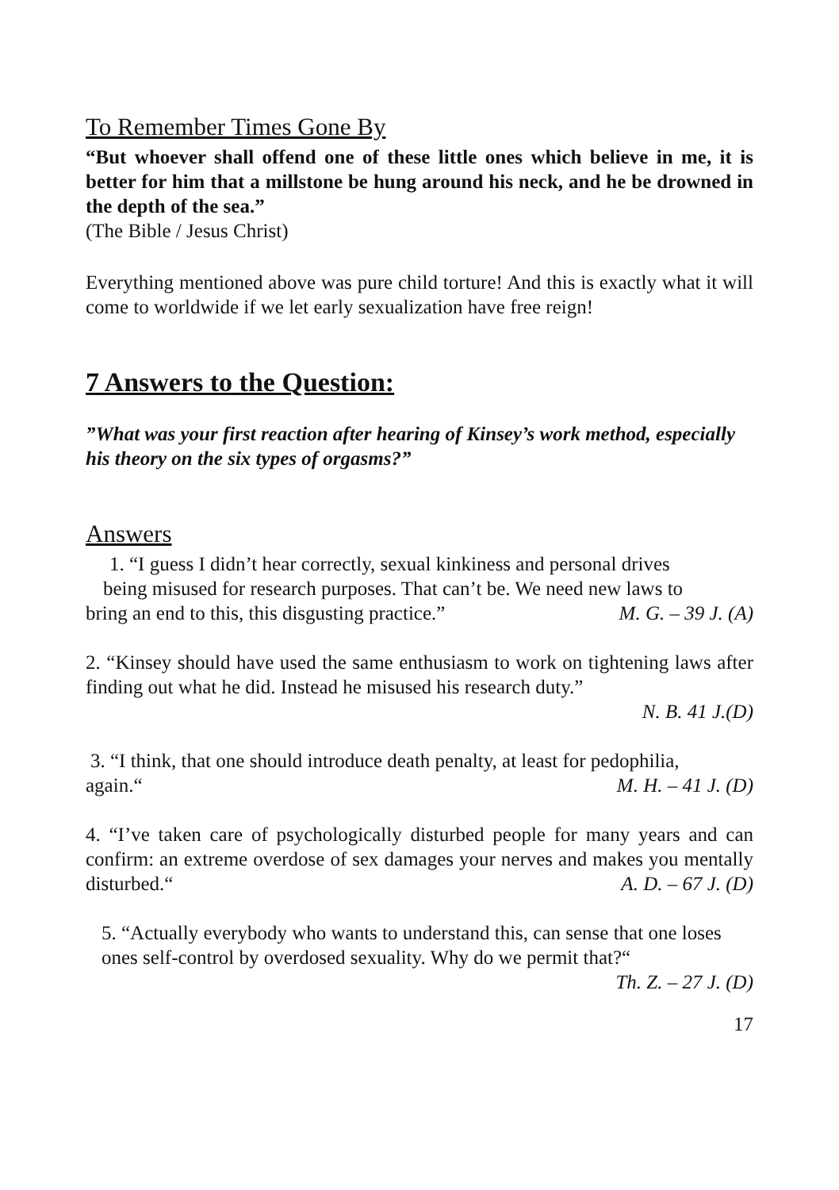To Remember Times Gone By
“But whoever shall offend one of these little ones which believe in me, it is better for him that a millstone be hung around his neck, and he be drowned in the depth of the sea.”
(The Bible / Jesus Christ)
Everything mentioned above was pure child torture! And this is exactly what it will come to worldwide if we let early sexualization have free reign!
7 Answers to the Question:
”What was your first reaction after hearing of Kinsey’s work method, especially his theory on the six types of orgasms?”
Answers
1. “I guess I didn’t hear correctly, sexual kinkiness and personal drives
being misused for research purposes. That can’t be. We need new laws to
bring an end to this, this disgusting practice.” M. G. – 39 J. (A)
2. “Kinsey should have used the same enthusiasm to work on tightening laws after finding out what he did. Instead he misused his research duty.”
N. B. 41 J.(D)
3. “I think, that one should introduce death penalty, at least for pedophilia,
again.“ M. H. – 41 J. (D)
4. “I’ve taken care of psychologically disturbed people for many years and can confirm: an extreme overdose of sex damages your nerves and makes you mentally disturbed.“ A. D. – 67 J. (D)
5. “Actually everybody who wants to understand this, can sense that one loses ones self-control by overdosed sexuality. Why do we permit that?“
Th. Z. – 27 J. (D)
17